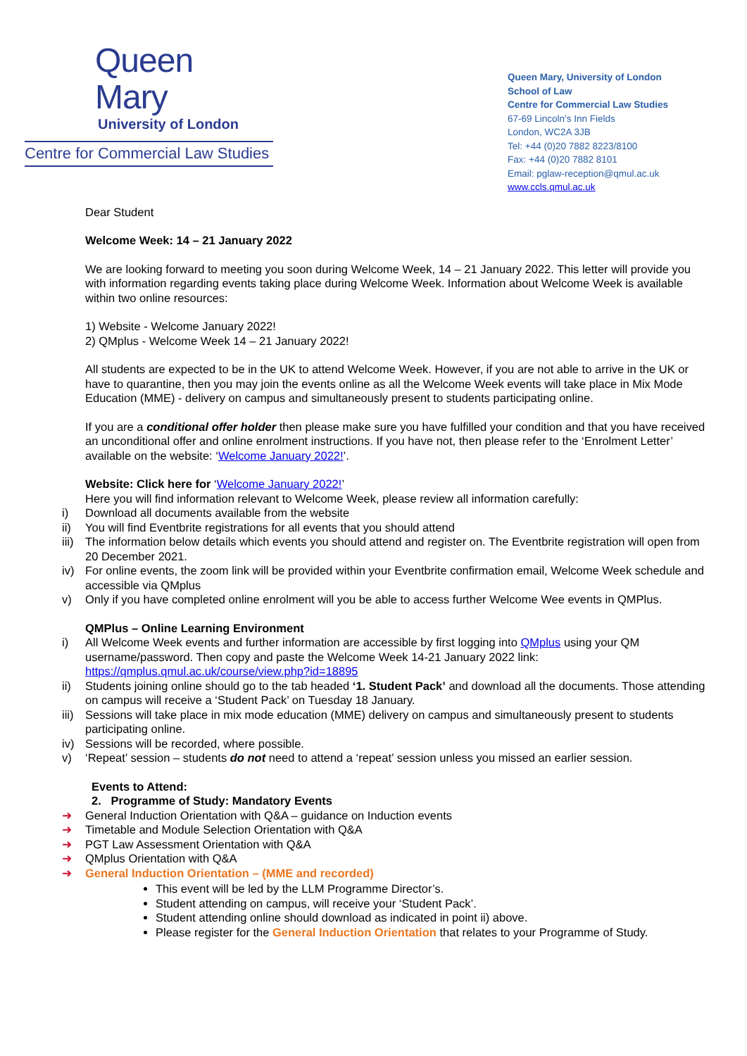Queen Mary
University of London
Centre for Commercial Law Studies
Queen Mary, University of London
School of Law
Centre for Commercial Law Studies
67-69 Lincoln’s Inn Fields
London, WC2A 3JB
Tel: +44 (0)20 7882 8223/8100
Fax: +44 (0)20 7882 8101
Email: pglaw-reception@qmul.ac.uk
www.ccls.qmul.ac.uk
Dear Student
Welcome Week: 14 – 21 January 2022
We are looking forward to meeting you soon during Welcome Week, 14 – 21 January 2022. This letter will provide you with information regarding events taking place during Welcome Week. Information about Welcome Week is available within two online resources:
1) Website - Welcome January 2022!
2) QMplus - Welcome Week 14 – 21 January 2022!
All students are expected to be in the UK to attend Welcome Week. However, if you are not able to arrive in the UK or have to quarantine, then you may join the events online as all the Welcome Week events will take place in Mix Mode Education (MME) - delivery on campus and simultaneously present to students participating online.
If you are a conditional offer holder then please make sure you have fulfilled your condition and that you have received an unconditional offer and online enrolment instructions. If you have not, then please refer to the ‘Enrolment Letter’ available on the website: ‘Welcome January 2022!’.
Website: Click here for ‘Welcome January 2022!’
Here you will find information relevant to Welcome Week, please review all information carefully:
i) Download all documents available from the website
ii) You will find Eventbrite registrations for all events that you should attend
iii) The information below details which events you should attend and register on. The Eventbrite registration will open from 20 December 2021.
iv) For online events, the zoom link will be provided within your Eventbrite confirmation email, Welcome Week schedule and accessible via QMplus
v) Only if you have completed online enrolment will you be able to access further Welcome Wee events in QMPlus.
QMPlus – Online Learning Environment
i) All Welcome Week events and further information are accessible by first logging into QMplus using your QM username/password. Then copy and paste the Welcome Week 14-21 January 2022 link: https://qmplus.qmul.ac.uk/course/view.php?id=18895
ii) Students joining online should go to the tab headed ‘1. Student Pack’ and download all the documents. Those attending on campus will receive a ‘Student Pack’ on Tuesday 18 January.
iii) Sessions will take place in mix mode education (MME) delivery on campus and simultaneously present to students participating online.
iv) Sessions will be recorded, where possible.
v) ‘Repeat’ session – students do not need to attend a ‘repeat’ session unless you missed an earlier session.
Events to Attend:
2. Programme of Study: Mandatory Events
➜ General Induction Orientation with Q&A – guidance on Induction events
➜ Timetable and Module Selection Orientation with Q&A
➜ PGT Law Assessment Orientation with Q&A
➜ QMplus Orientation with Q&A
➜ General Induction Orientation – (MME and recorded)
This event will be led by the LLM Programme Director’s.
Student attending on campus, will receive your ‘Student Pack’.
Student attending online should download as indicated in point ii) above.
Please register for the General Induction Orientation that relates to your Programme of Study.